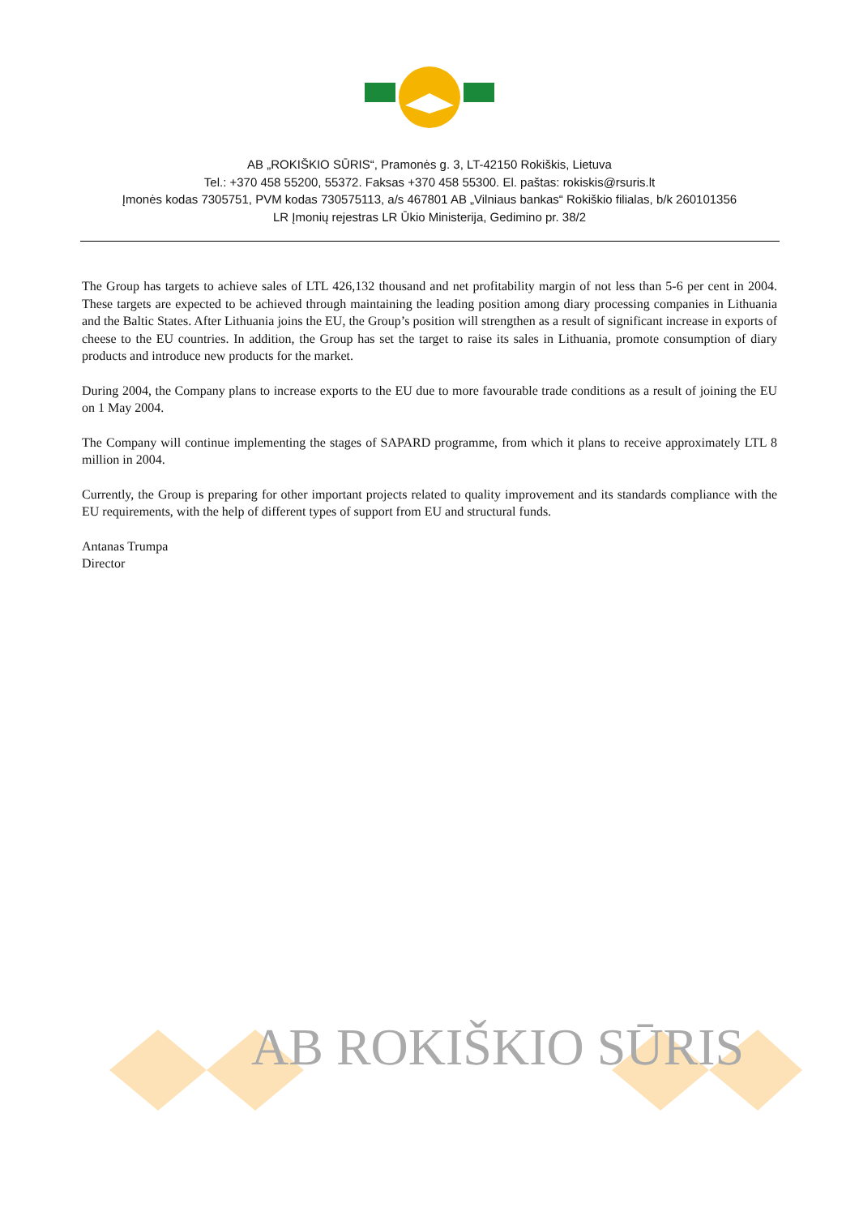AB „ROKIŠKIO SŪRIS“, Pramonės g. 3, LT-42150 Rokiškis, Lietuva
Tel.: +370 458 55200, 55372. Faksas +370 458 55300. El. paštas: rokiskis@rsuris.lt
Įmonės kodas 7305751, PVM kodas 730575113, a/s 467801 AB „Vilniaus bankas“ Rokiškio filialas, b/k 260101356
LR Įmonių rejestras LR Ūkio Ministerija, Gedimino pr. 38/2
The Group has targets to achieve sales of LTL 426,132 thousand and net profitability margin of not less than 5-6 per cent in 2004. These targets are expected to be achieved through maintaining the leading position among diary processing companies in Lithuania and the Baltic States. After Lithuania joins the EU, the Group’s position will strengthen as a result of significant increase in exports of cheese to the EU countries. In addition, the Group has set the target to raise its sales in Lithuania, promote consumption of diary products and introduce new products for the market.
During 2004, the Company plans to increase exports to the EU due to more favourable trade conditions as a result of joining the EU on 1 May 2004.
The Company will continue implementing the stages of SAPARD programme, from which it plans to receive approximately LTL 8 million in 2004.
Currently, the Group is preparing for other important projects related to quality improvement and its standards compliance with the EU requirements, with the help of different types of support from EU and structural funds.
Antanas Trumpa
Director
AB ROKIŠKIO SŪRIS